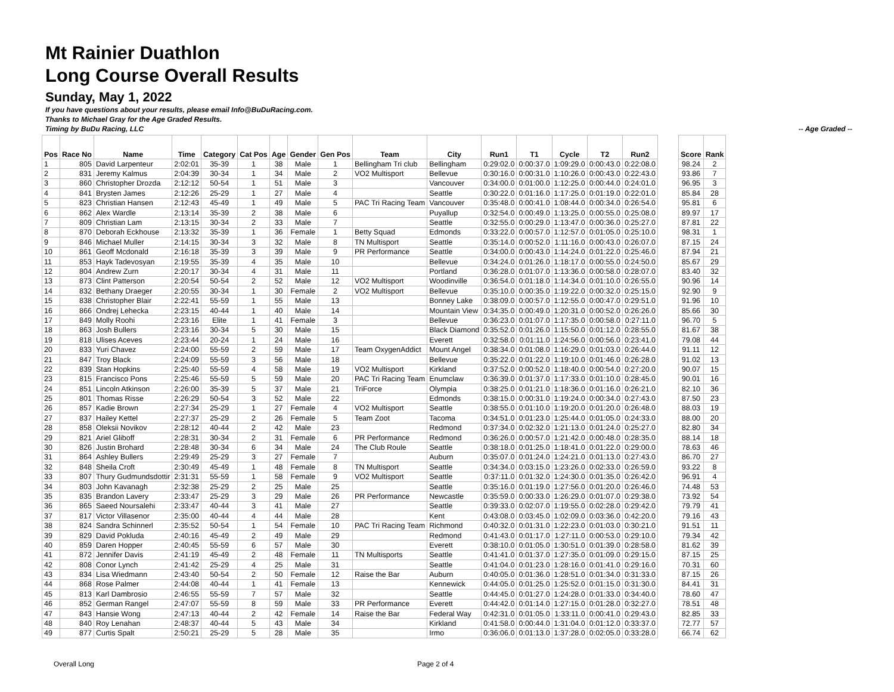Mt Rainier Duathlon
Long Course Overall Results
Sunday, May 1, 2022
If you have questions about your results, please email Info@BuDuRacing.com.
Thanks to Michael Gray for the Age Graded Results.
Timing by BuDu Racing, LLC -- Age Graded --
| Pos | Race No | Name | Time | Category | Cat Pos | Age | Gender | Gen Pos | Team | City | Run1 | T1 | Cycle | T2 | Run2 | | Score | Rank |
| --- | --- | --- | --- | --- | --- | --- | --- | --- | --- | --- | --- | --- | --- | --- | --- | --- | --- | --- |
| 1 | 805 | David Larpenteur | 2:02:01 | 35-39 | 1 | 38 | Male | 1 | Bellingham Tri club | Bellingham | 0:29:02.0 | 0:00:37.0 | 1:09:29.0 | 0:00:43.0 | 0:22:08.0 | | 98.24 | 2 |
| 2 | 831 | Jeremy Kalmus | 2:04:39 | 30-34 | 1 | 34 | Male | 2 | VO2 Multisport | Bellevue | 0:30:16.0 | 0:00:31.0 | 1:10:26.0 | 0:00:43.0 | 0:22:43.0 | | 93.86 | 7 |
| 3 | 860 | Christopher Drozda | 2:12:12 | 50-54 | 1 | 51 | Male | 3 | | Vancouver | 0:34:00.0 | 0:01:00.0 | 1:12:25.0 | 0:00:44.0 | 0:24:01.0 | | 96.95 | 3 |
| 4 | 841 | Brysten James | 2:12:26 | 25-29 | 1 | 27 | Male | 4 | | Seattle | 0:30:22.0 | 0:01:16.0 | 1:17:25.0 | 0:01:19.0 | 0:22:01.0 | | 85.84 | 28 |
| 5 | 823 | Christian Hansen | 2:12:43 | 45-49 | 1 | 49 | Male | 5 | PAC Tri Racing Team | Vancouver | 0:35:48.0 | 0:00:41.0 | 1:08:44.0 | 0:00:34.0 | 0:26:54.0 | | 95.81 | 6 |
| 6 | 862 | Alex Wardle | 2:13:14 | 35-39 | 2 | 38 | Male | 6 | | Puyallup | 0:32:54.0 | 0:00:49.0 | 1:13:25.0 | 0:00:55.0 | 0:25:08.0 | | 89.97 | 17 |
| 7 | 809 | Christian Lam | 2:13:15 | 30-34 | 2 | 33 | Male | 7 | | Seattle | 0:32:55.0 | 0:00:29.0 | 1:13:47.0 | 0:00:36.0 | 0:25:27.0 | | 87.81 | 22 |
| 8 | 870 | Deborah Eckhouse | 2:13:32 | 35-39 | 1 | 36 | Female | 1 | Betty Squad | Edmonds | 0:33:22.0 | 0:00:57.0 | 1:12:57.0 | 0:01:05.0 | 0:25:10.0 | | 98.31 | 1 |
| 9 | 846 | Michael Muller | 2:14:15 | 30-34 | 3 | 32 | Male | 8 | TN Multisport | Seattle | 0:35:14.0 | 0:00:52.0 | 1:11:16.0 | 0:00:43.0 | 0:26:07.0 | | 87.15 | 24 |
| 10 | 861 | Geoff Mcdonald | 2:16:18 | 35-39 | 3 | 39 | Male | 9 | PR Performance | Seattle | 0:34:00.0 | 0:00:43.0 | 1:14:24.0 | 0:01:22.0 | 0:25:46.0 | | 87.94 | 21 |
| 11 | 853 | Hayk Tadevosyan | 2:19:55 | 35-39 | 4 | 35 | Male | 10 | | Bellevue | 0:34:24.0 | 0:01:26.0 | 1:18:17.0 | 0:00:55.0 | 0:24:50.0 | | 85.67 | 29 |
| 12 | 804 | Andrew Zurn | 2:20:17 | 30-34 | 4 | 31 | Male | 11 | | Portland | 0:36:28.0 | 0:01:07.0 | 1:13:36.0 | 0:00:58.0 | 0:28:07.0 | | 83.40 | 32 |
| 13 | 873 | Clint Patterson | 2:20:54 | 50-54 | 2 | 52 | Male | 12 | VO2 Multisport | Woodinville | 0:36:54.0 | 0:01:18.0 | 1:14:34.0 | 0:01:10.0 | 0:26:55.0 | | 90.96 | 14 |
| 14 | 832 | Bethany Draeger | 2:20:55 | 30-34 | 1 | 30 | Female | 2 | VO2 Multisport | Bellevue | 0:35:10.0 | 0:00:35.0 | 1:19:22.0 | 0:00:32.0 | 0:25:15.0 | | 92.90 | 9 |
| 15 | 838 | Christopher Blair | 2:22:41 | 55-59 | 1 | 55 | Male | 13 | | Bonney Lake | 0:38:09.0 | 0:00:57.0 | 1:12:55.0 | 0:00:47.0 | 0:29:51.0 | | 91.96 | 10 |
| 16 | 866 | Ondrej Lehecka | 2:23:15 | 40-44 | 1 | 40 | Male | 14 | | Mountain View | 0:34:35.0 | 0:00:49.0 | 1:20:31.0 | 0:00:52.0 | 0:26:26.0 | | 85.66 | 30 |
| 17 | 849 | Molly Roohi | 2:23:16 | Elite | 1 | 41 | Female | 3 | | Bellevue | 0:36:23.0 | 0:01:07.0 | 1:17:35.0 | 0:00:58.0 | 0:27:11.0 | | 96.70 | 5 |
| 18 | 863 | Josh Bullers | 2:23:16 | 30-34 | 5 | 30 | Male | 15 | | Black Diamond | 0:35:52.0 | 0:01:26.0 | 1:15:50.0 | 0:01:12.0 | 0:28:55.0 | | 81.67 | 38 |
| 19 | 818 | Ulises Aceves | 2:23:44 | 20-24 | 1 | 24 | Male | 16 | | Everett | 0:32:58.0 | 0:01:11.0 | 1:24:56.0 | 0:00:56.0 | 0:23:41.0 | | 79.08 | 44 |
| 20 | 833 | Yuri Chavez | 2:24:00 | 55-59 | 2 | 59 | Male | 17 | Team OxygenAddict | Mount Angel | 0:38:34.0 | 0:01:08.0 | 1:16:29.0 | 0:01:03.0 | 0:26:44.0 | | 91.11 | 12 |
| 21 | 847 | Troy Black | 2:24:09 | 55-59 | 3 | 56 | Male | 18 | | Bellevue | 0:35:22.0 | 0:01:22.0 | 1:19:10.0 | 0:01:46.0 | 0:26:28.0 | | 91.02 | 13 |
| 22 | 839 | Stan Hopkins | 2:25:40 | 55-59 | 4 | 58 | Male | 19 | VO2 Multisport | Kirkland | 0:37:52.0 | 0:00:52.0 | 1:18:40.0 | 0:00:54.0 | 0:27:20.0 | | 90.07 | 15 |
| 23 | 815 | Francisco Pons | 2:25:46 | 55-59 | 5 | 59 | Male | 20 | PAC Tri Racing Team | Enumclaw | 0:36:39.0 | 0:01:37.0 | 1:17:33.0 | 0:01:10.0 | 0:28:45.0 | | 90.01 | 16 |
| 24 | 851 | Lincoln Atkinson | 2:26:00 | 35-39 | 5 | 37 | Male | 21 | TriForce | Olympia | 0:38:25.0 | 0:01:21.0 | 1:18:36.0 | 0:01:16.0 | 0:26:21.0 | | 82.10 | 36 |
| 25 | 801 | Thomas Risse | 2:26:29 | 50-54 | 3 | 52 | Male | 22 | | Edmonds | 0:38:15.0 | 0:00:31.0 | 1:19:24.0 | 0:00:34.0 | 0:27:43.0 | | 87.50 | 23 |
| 26 | 857 | Kadie Brown | 2:27:34 | 25-29 | 1 | 27 | Female | 4 | VO2 Multisport | Seattle | 0:38:55.0 | 0:01:10.0 | 1:19:20.0 | 0:01:20.0 | 0:26:48.0 | | 88.03 | 19 |
| 27 | 837 | Hailey Kettel | 2:27:37 | 25-29 | 2 | 26 | Female | 5 | Team Zoot | Tacoma | 0:34:51.0 | 0:01:23.0 | 1:25:44.0 | 0:01:05.0 | 0:24:33.0 | | 88.00 | 20 |
| 28 | 858 | Oleksii Novikov | 2:28:12 | 40-44 | 2 | 42 | Male | 23 | | Redmond | 0:37:34.0 | 0:02:32.0 | 1:21:13.0 | 0:01:24.0 | 0:25:27.0 | | 82.80 | 34 |
| 29 | 821 | Ariel Gliboff | 2:28:31 | 30-34 | 2 | 31 | Female | 6 | PR Performance | Redmond | 0:36:26.0 | 0:00:57.0 | 1:21:42.0 | 0:00:48.0 | 0:28:35.0 | | 88.14 | 18 |
| 30 | 826 | Justin Brohard | 2:28:48 | 30-34 | 6 | 34 | Male | 24 | The Club Roule | Seattle | 0:38:18.0 | 0:01:25.0 | 1:18:41.0 | 0:01:22.0 | 0:29:00.0 | | 78.63 | 46 |
| 31 | 864 | Ashley Bullers | 2:29:49 | 25-29 | 3 | 27 | Female | 7 | | Auburn | 0:35:07.0 | 0:01:24.0 | 1:24:21.0 | 0:01:13.0 | 0:27:43.0 | | 86.70 | 27 |
| 32 | 848 | Sheila Croft | 2:30:49 | 45-49 | 1 | 48 | Female | 8 | TN Multisport | Seattle | 0:34:34.0 | 0:03:15.0 | 1:23:26.0 | 0:02:33.0 | 0:26:59.0 | | 93.22 | 8 |
| 33 | 807 | Thury Gudmundsdottir | 2:31:31 | 55-59 | 1 | 58 | Female | 9 | VO2 Multisport | Seattle | 0:37:11.0 | 0:01:32.0 | 1:24:30.0 | 0:01:35.0 | 0:26:42.0 | | 96.91 | 4 |
| 34 | 803 | John Kavanagh | 2:32:38 | 25-29 | 2 | 25 | Male | 25 | | Seattle | 0:35:16.0 | 0:01:19.0 | 1:27:56.0 | 0:01:20.0 | 0:26:46.0 | | 74.48 | 53 |
| 35 | 835 | Brandon Lavery | 2:33:47 | 25-29 | 3 | 29 | Male | 26 | PR Performance | Newcastle | 0:35:59.0 | 0:00:33.0 | 1:26:29.0 | 0:01:07.0 | 0:29:38.0 | | 73.92 | 54 |
| 36 | 865 | Saeed Noursalehi | 2:33:47 | 40-44 | 3 | 41 | Male | 27 | | Seattle | 0:39:33.0 | 0:02:07.0 | 1:19:55.0 | 0:02:28.0 | 0:29:42.0 | | 79.79 | 41 |
| 37 | 817 | Victor Villasenor | 2:35:00 | 40-44 | 4 | 44 | Male | 28 | | Kent | 0:43:08.0 | 0:03:45.0 | 1:02:09.0 | 0:03:36.0 | 0:42:20.0 | | 79.16 | 43 |
| 38 | 824 | Sandra Schinnerl | 2:35:52 | 50-54 | 1 | 54 | Female | 10 | PAC Tri Racing Team | Richmond | 0:40:32.0 | 0:01:31.0 | 1:22:23.0 | 0:01:03.0 | 0:30:21.0 | | 91.51 | 11 |
| 39 | 829 | David Pokluda | 2:40:16 | 45-49 | 2 | 49 | Male | 29 | | Redmond | 0:41:43.0 | 0:01:17.0 | 1:27:11.0 | 0:00:53.0 | 0:29:10.0 | | 79.34 | 42 |
| 40 | 859 | Daren Hopper | 2:40:45 | 55-59 | 6 | 57 | Male | 30 | | Everett | 0:38:10.0 | 0:01:05.0 | 1:30:51.0 | 0:01:39.0 | 0:28:58.0 | | 81.62 | 39 |
| 41 | 872 | Jennifer Davis | 2:41:19 | 45-49 | 2 | 48 | Female | 11 | TN Multisports | Seattle | 0:41:41.0 | 0:01:37.0 | 1:27:35.0 | 0:01:09.0 | 0:29:15.0 | | 87.15 | 25 |
| 42 | 808 | Conor Lynch | 2:41:42 | 25-29 | 4 | 25 | Male | 31 | | Seattle | 0:41:04.0 | 0:01:23.0 | 1:28:16.0 | 0:01:41.0 | 0:29:16.0 | | 70.31 | 60 |
| 43 | 834 | Lisa Wiedmann | 2:43:40 | 50-54 | 2 | 50 | Female | 12 | Raise the Bar | Auburn | 0:40:05.0 | 0:01:36.0 | 1:28:51.0 | 0:01:34.0 | 0:31:33.0 | | 87.15 | 26 |
| 44 | 868 | Rose Palmer | 2:44:08 | 40-44 | 1 | 41 | Female | 13 | | Kennewick | 0:44:05.0 | 0:01:25.0 | 1:25:52.0 | 0:01:15.0 | 0:31:30.0 | | 84.41 | 31 |
| 45 | 813 | Karl Dambrosio | 2:46:55 | 55-59 | 7 | 57 | Male | 32 | | Seattle | 0:44:45.0 | 0:01:27.0 | 1:24:28.0 | 0:01:33.0 | 0:34:40.0 | | 78.60 | 47 |
| 46 | 852 | German Rangel | 2:47:07 | 55-59 | 8 | 59 | Male | 33 | PR Performance | Everett | 0:44:42.0 | 0:01:14.0 | 1:27:15.0 | 0:01:28.0 | 0:32:27.0 | | 78.51 | 48 |
| 47 | 843 | Hansie Wong | 2:47:13 | 40-44 | 2 | 42 | Female | 14 | Raise the Bar | Federal Way | 0:42:31.0 | 0:01:05.0 | 1:33:11.0 | 0:00:41.0 | 0:29:43.0 | | 82.85 | 33 |
| 48 | 840 | Roy Lenahan | 2:48:37 | 40-44 | 5 | 43 | Male | 34 | | Kirkland | 0:41:58.0 | 0:00:44.0 | 1:31:04.0 | 0:01:12.0 | 0:33:37.0 | | 72.77 | 57 |
| 49 | 877 | Curtis Spalt | 2:50:21 | 25-29 | 5 | 28 | Male | 35 | | Irmo | 0:36:06.0 | 0:01:13.0 | 1:37:28.0 | 0:02:05.0 | 0:33:28.0 | | 66.74 | 62 |
Overall Long Page 2 of 4